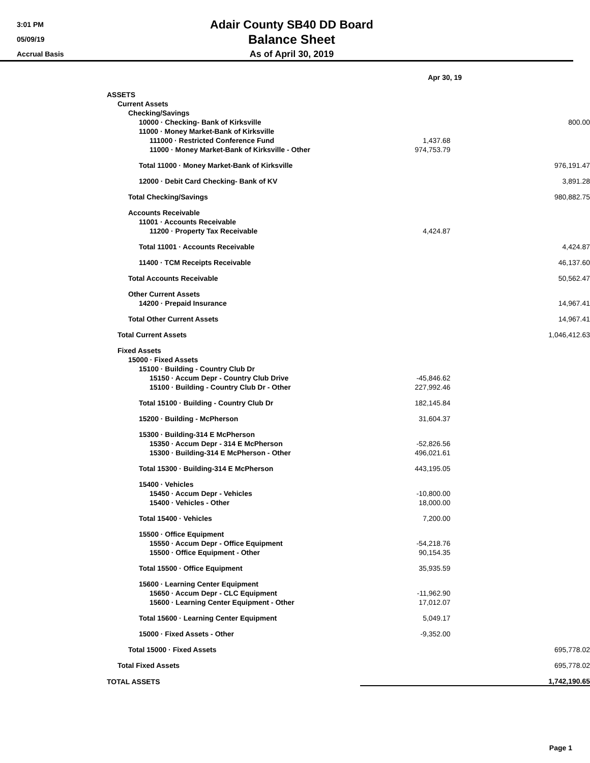3:01 PM
05/09/19
Accrual Basis
Adair County SB40 DD Board
Balance Sheet
As of April 30, 2019
| | Apr 30, 19 | |
| ASSETS | | |
| Current Assets | | |
| Checking/Savings | | |
| 10000 · Checking- Bank of Kirksville | | 800.00 |
| 11000 · Money Market-Bank of Kirksville | | |
| 111000 · Restricted Conference Fund | 1,437.68 | |
| 11000 · Money Market-Bank of Kirksville - Other | 974,753.79 | |
| Total 11000 · Money Market-Bank of Kirksville | | 976,191.47 |
| 12000 · Debit Card Checking- Bank of KV | | 3,891.28 |
| Total Checking/Savings | | 980,882.75 |
| Accounts Receivable | | |
| 11001 · Accounts Receivable | | |
| 11200 · Property Tax Receivable | 4,424.87 | |
| Total 11001 · Accounts Receivable | | 4,424.87 |
| 11400 · TCM Receipts Receivable | | 46,137.60 |
| Total Accounts Receivable | | 50,562.47 |
| Other Current Assets | | |
| 14200 · Prepaid Insurance | | 14,967.41 |
| Total Other Current Assets | | 14,967.41 |
| Total Current Assets | | 1,046,412.63 |
| Fixed Assets | | |
| 15000 · Fixed Assets | | |
| 15100 · Building - Country Club Dr | | |
| 15150 · Accum Depr - Country Club Drive | -45,846.62 | |
| 15100 · Building - Country Club Dr - Other | 227,992.46 | |
| Total 15100 · Building - Country Club Dr | 182,145.84 | |
| 15200 · Building - McPherson | 31,604.37 | |
| 15300 · Building-314 E McPherson | | |
| 15350 · Accum Depr - 314 E McPherson | -52,826.56 | |
| 15300 · Building-314 E McPherson - Other | 496,021.61 | |
| Total 15300 · Building-314 E McPherson | 443,195.05 | |
| 15400 · Vehicles | | |
| 15450 · Accum Depr - Vehicles | -10,800.00 | |
| 15400 · Vehicles - Other | 18,000.00 | |
| Total 15400 · Vehicles | 7,200.00 | |
| 15500 · Office Equipment | | |
| 15550 · Accum Depr - Office Equipment | -54,218.76 | |
| 15500 · Office Equipment - Other | 90,154.35 | |
| Total 15500 · Office Equipment | 35,935.59 | |
| 15600 · Learning Center Equipment | | |
| 15650 · Accum Depr - CLC Equipment | -11,962.90 | |
| 15600 · Learning Center Equipment - Other | 17,012.07 | |
| Total 15600 · Learning Center Equipment | 5,049.17 | |
| 15000 · Fixed Assets - Other | -9,352.00 | |
| Total 15000 · Fixed Assets | | 695,778.02 |
| Total Fixed Assets | | 695,778.02 |
| TOTAL ASSETS | | 1,742,190.65 |
Page 1